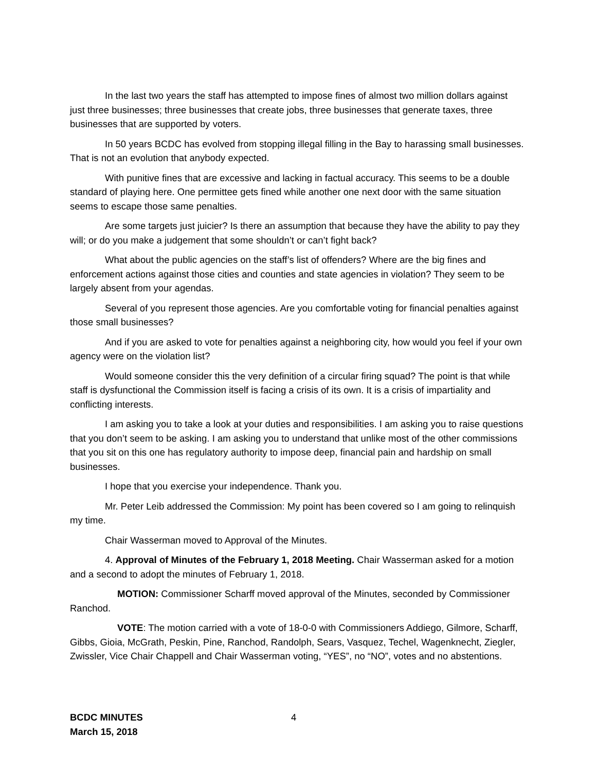In the last two years the staff has attempted to impose fines of almost two million dollars against just three businesses; three businesses that create jobs, three businesses that generate taxes, three businesses that are supported by voters.
In 50 years BCDC has evolved from stopping illegal filling in the Bay to harassing small businesses. That is not an evolution that anybody expected.
With punitive fines that are excessive and lacking in factual accuracy. This seems to be a double standard of playing here. One permittee gets fined while another one next door with the same situation seems to escape those same penalties.
Are some targets just juicier? Is there an assumption that because they have the ability to pay they will; or do you make a judgement that some shouldn’t or can’t fight back?
What about the public agencies on the staff’s list of offenders? Where are the big fines and enforcement actions against those cities and counties and state agencies in violation? They seem to be largely absent from your agendas.
Several of you represent those agencies. Are you comfortable voting for financial penalties against those small businesses?
And if you are asked to vote for penalties against a neighboring city, how would you feel if your own agency were on the violation list?
Would someone consider this the very definition of a circular firing squad? The point is that while staff is dysfunctional the Commission itself is facing a crisis of its own. It is a crisis of impartiality and conflicting interests.
I am asking you to take a look at your duties and responsibilities. I am asking you to raise questions that you don’t seem to be asking. I am asking you to understand that unlike most of the other commissions that you sit on this one has regulatory authority to impose deep, financial pain and hardship on small businesses.
I hope that you exercise your independence. Thank you.
Mr. Peter Leib addressed the Commission: My point has been covered so I am going to relinquish my time.
Chair Wasserman moved to Approval of the Minutes.
4. Approval of Minutes of the February 1, 2018 Meeting. Chair Wasserman asked for a motion and a second to adopt the minutes of February 1, 2018.
MOTION: Commissioner Scharff moved approval of the Minutes, seconded by Commissioner Ranchod.
VOTE: The motion carried with a vote of 18-0-0 with Commissioners Addiego, Gilmore, Scharff, Gibbs, Gioia, McGrath, Peskin, Pine, Ranchod, Randolph, Sears, Vasquez, Techel, Wagenknecht, Ziegler, Zwissler, Vice Chair Chappell and Chair Wasserman voting, “YES”, no “NO”, votes and no abstentions.
BCDC MINUTES
March 15, 2018
4